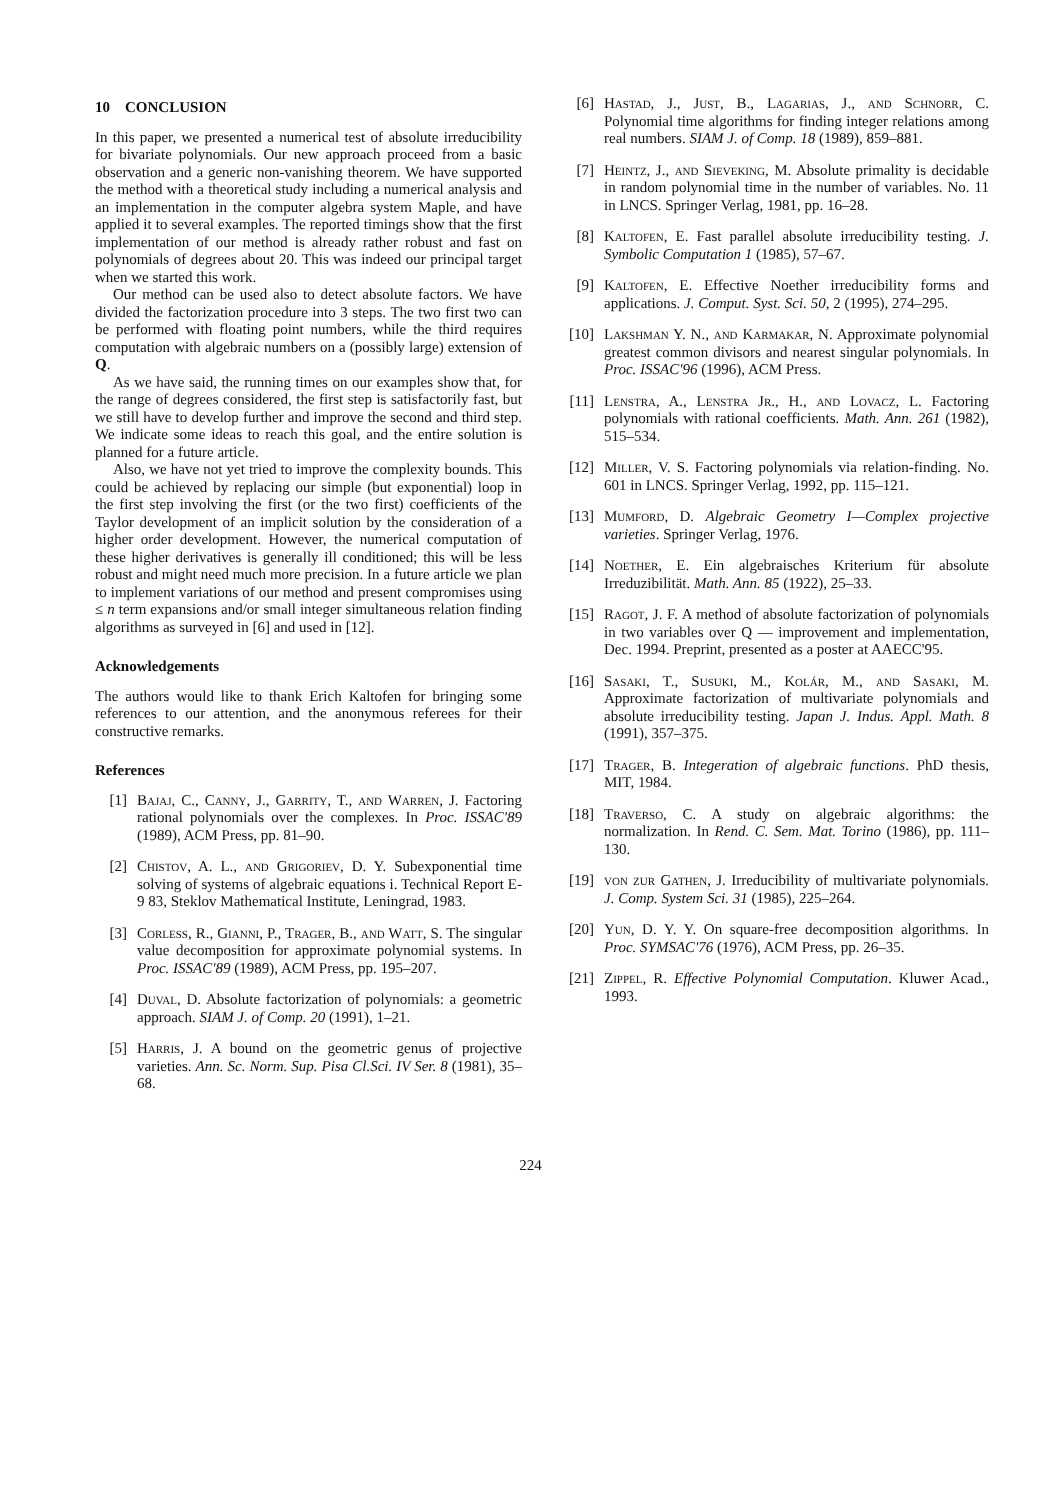10 CONCLUSION
In this paper, we presented a numerical test of absolute irreducibility for bivariate polynomials. Our new approach proceed from a basic observation and a generic non-vanishing theorem. We have supported the method with a theoretical study including a numerical analysis and an implementation in the computer algebra system Maple, and have applied it to several examples. The reported timings show that the first implementation of our method is already rather robust and fast on polynomials of degrees about 20. This was indeed our principal target when we started this work.
Our method can be used also to detect absolute factors. We have divided the factorization procedure into 3 steps. The two first two can be performed with floating point numbers, while the third requires computation with algebraic numbers on a (possibly large) extension of Q.
As we have said, the running times on our examples show that, for the range of degrees considered, the first step is satisfactorily fast, but we still have to develop further and improve the second and third step. We indicate some ideas to reach this goal, and the entire solution is planned for a future article.
Also, we have not yet tried to improve the complexity bounds. This could be achieved by replacing our simple (but exponential) loop in the first step involving the first (or the two first) coefficients of the Taylor development of an implicit solution by the consideration of a higher order development. However, the numerical computation of these higher derivatives is generally ill conditioned; this will be less robust and might need much more precision. In a future article we plan to implement variations of our method and present compromises using ≤ n term expansions and/or small integer simultaneous relation finding algorithms as surveyed in [6] and used in [12].
Acknowledgements
The authors would like to thank Erich Kaltofen for bringing some references to our attention, and the anonymous referees for their constructive remarks.
References
[1] Bajaj, C., Canny, J., Garrity, T., and Warren, J. Factoring rational polynomials over the complexes. In Proc. ISSAC'89 (1989), ACM Press, pp. 81–90.
[2] Chistov, A. L., and Grigoriev, D. Y. Subexponential time solving of systems of algebraic equations i. Technical Report E-9 83, Steklov Mathematical Institute, Leningrad, 1983.
[3] Corless, R., Gianni, P., Trager, B., and Watt, S. The singular value decomposition for approximate polynomial systems. In Proc. ISSAC'89 (1989), ACM Press, pp. 195–207.
[4] Duval, D. Absolute factorization of polynomials: a geometric approach. SIAM J. of Comp. 20 (1991), 1–21.
[5] Harris, J. A bound on the geometric genus of projective varieties. Ann. Sc. Norm. Sup. Pisa Cl.Sci. IV Ser. 8 (1981), 35–68.
[6] Hastad, J., Just, B., Lagarias, J., and Schnorr, C. Polynomial time algorithms for finding integer relations among real numbers. SIAM J. of Comp. 18 (1989), 859–881.
[7] Heintz, J., and Sieveking, M. Absolute primality is decidable in random polynomial time in the number of variables. No. 11 in LNCS. Springer Verlag, 1981, pp. 16–28.
[8] Kaltofen, E. Fast parallel absolute irreducibility testing. J. Symbolic Computation 1 (1985), 57–67.
[9] Kaltofen, E. Effective Noether irreducibility forms and applications. J. Comput. Syst. Sci. 50, 2 (1995), 274–295.
[10] Lakshman Y. N., and Karmakar, N. Approximate polynomial greatest common divisors and nearest singular polynomials. In Proc. ISSAC'96 (1996), ACM Press.
[11] Lenstra, A., Lenstra Jr., H., and Lovacz, L. Factoring polynomials with rational coefficients. Math. Ann. 261 (1982), 515–534.
[12] Miller, V. S. Factoring polynomials via relation-finding. No. 601 in LNCS. Springer Verlag, 1992, pp. 115–121.
[13] Mumford, D. Algebraic Geometry I—Complex projective varieties. Springer Verlag, 1976.
[14] Noether, E. Ein algebraisches Kriterium für absolute Irreduzibilität. Math. Ann. 85 (1922), 25–33.
[15] Ragot, J. F. A method of absolute factorization of polynomials in two variables over Q — improvement and implementation, Dec. 1994. Preprint, presented as a poster at AAECC'95.
[16] Sasaki, T., Susuki, M., Kolár, M., and Sasaki, M. Approximate factorization of multivariate polynomials and absolute irreducibility testing. Japan J. Indus. Appl. Math. 8 (1991), 357–375.
[17] Trager, B. Integeration of algebraic functions. PhD thesis, MIT, 1984.
[18] Traverso, C. A study on algebraic algorithms: the normalization. In Rend. C. Sem. Mat. Torino (1986), pp. 111–130.
[19] von zur Gathen, J. Irreducibility of multivariate polynomials. J. Comp. System Sci. 31 (1985), 225–264.
[20] Yun, D. Y. Y. On square-free decomposition algorithms. In Proc. SYMSAC'76 (1976), ACM Press, pp. 26–35.
[21] Zippel, R. Effective Polynomial Computation. Kluwer Acad., 1993.
224